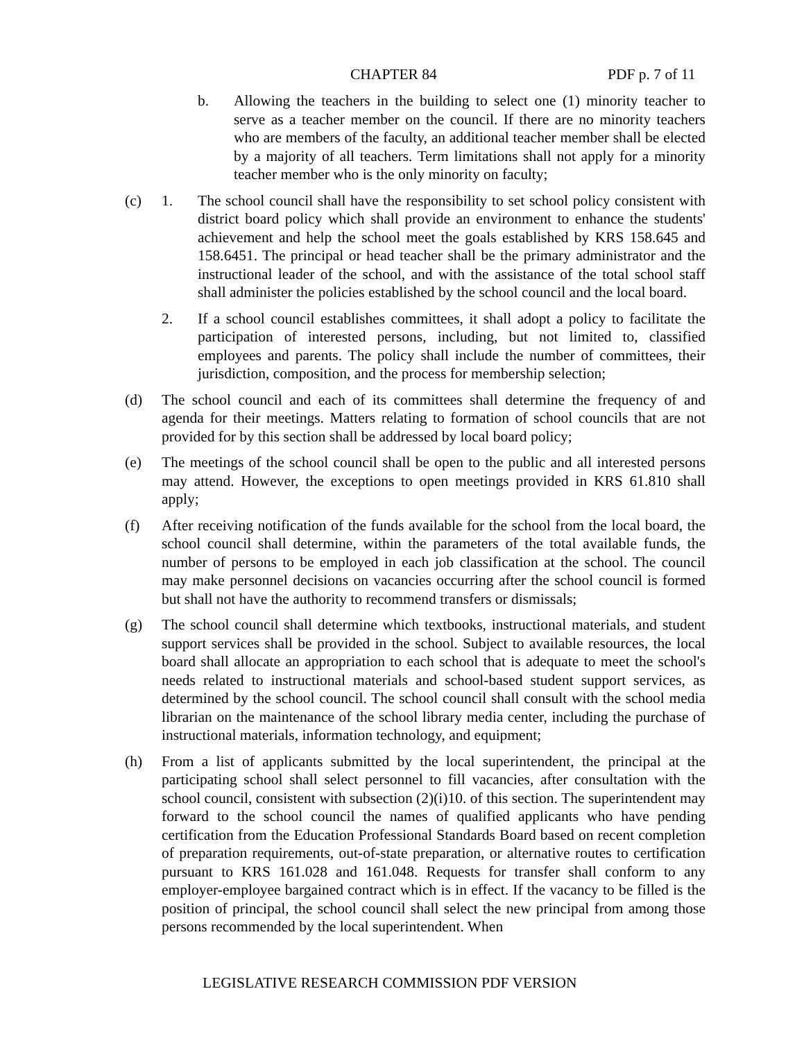CHAPTER 84 PDF p. 7 of 11
b. Allowing the teachers in the building to select one (1) minority teacher to serve as a teacher member on the council. If there are no minority teachers who are members of the faculty, an additional teacher member shall be elected by a majority of all teachers. Term limitations shall not apply for a minority teacher member who is the only minority on faculty;
(c) 1. The school council shall have the responsibility to set school policy consistent with district board policy which shall provide an environment to enhance the students' achievement and help the school meet the goals established by KRS 158.645 and 158.6451. The principal or head teacher shall be the primary administrator and the instructional leader of the school, and with the assistance of the total school staff shall administer the policies established by the school council and the local board.
2. If a school council establishes committees, it shall adopt a policy to facilitate the participation of interested persons, including, but not limited to, classified employees and parents. The policy shall include the number of committees, their jurisdiction, composition, and the process for membership selection;
(d) The school council and each of its committees shall determine the frequency of and agenda for their meetings. Matters relating to formation of school councils that are not provided for by this section shall be addressed by local board policy;
(e) The meetings of the school council shall be open to the public and all interested persons may attend. However, the exceptions to open meetings provided in KRS 61.810 shall apply;
(f) After receiving notification of the funds available for the school from the local board, the school council shall determine, within the parameters of the total available funds, the number of persons to be employed in each job classification at the school. The council may make personnel decisions on vacancies occurring after the school council is formed but shall not have the authority to recommend transfers or dismissals;
(g) The school council shall determine which textbooks, instructional materials, and student support services shall be provided in the school. Subject to available resources, the local board shall allocate an appropriation to each school that is adequate to meet the school's needs related to instructional materials and school-based student support services, as determined by the school council. The school council shall consult with the school media librarian on the maintenance of the school library media center, including the purchase of instructional materials, information technology, and equipment;
(h) From a list of applicants submitted by the local superintendent, the principal at the participating school shall select personnel to fill vacancies, after consultation with the school council, consistent with subsection (2)(i)10. of this section. The superintendent may forward to the school council the names of qualified applicants who have pending certification from the Education Professional Standards Board based on recent completion of preparation requirements, out-of-state preparation, or alternative routes to certification pursuant to KRS 161.028 and 161.048. Requests for transfer shall conform to any employer-employee bargained contract which is in effect. If the vacancy to be filled is the position of principal, the school council shall select the new principal from among those persons recommended by the local superintendent. When
LEGISLATIVE RESEARCH COMMISSION PDF VERSION